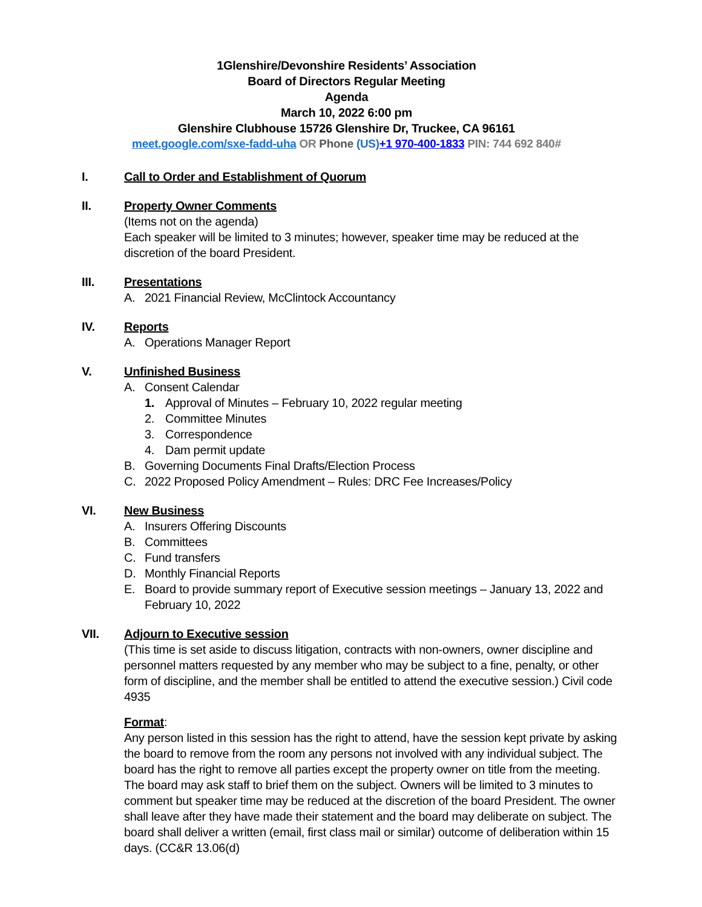1Glenshire/Devonshire Residents’ Association
Board of Directors Regular Meeting
Agenda
March 10, 2022 6:00 pm
Glenshire Clubhouse 15726 Glenshire Dr, Truckee, CA 96161
meet.google.com/sxe-fadd-uha OR Phone (US)+1 970-400-1833 PIN: 744 692 840#
I. Call to Order and Establishment of Quorum
II. Property Owner Comments
(Items not on the agenda)
Each speaker will be limited to 3 minutes; however, speaker time may be reduced at the discretion of the board President.
III. Presentations
A. 2021 Financial Review, McClintock Accountancy
IV. Reports
A. Operations Manager Report
V. Unfinished Business
A. Consent Calendar
1. Approval of Minutes – February 10, 2022 regular meeting
2. Committee Minutes
3. Correspondence
4. Dam permit update
B. Governing Documents Final Drafts/Election Process
C. 2022 Proposed Policy Amendment – Rules: DRC Fee Increases/Policy
VI. New Business
A. Insurers Offering Discounts
B. Committees
C. Fund transfers
D. Monthly Financial Reports
E. Board to provide summary report of Executive session meetings – January 13, 2022 and February 10, 2022
VII. Adjourn to Executive session
(This time is set aside to discuss litigation, contracts with non-owners, owner discipline and personnel matters requested by any member who may be subject to a fine, penalty, or other form of discipline, and the member shall be entitled to attend the executive session.) Civil code 4935
Format:
Any person listed in this session has the right to attend, have the session kept private by asking the board to remove from the room any persons not involved with any individual subject. The board has the right to remove all parties except the property owner on title from the meeting. The board may ask staff to brief them on the subject. Owners will be limited to 3 minutes to comment but speaker time may be reduced at the discretion of the board President. The owner shall leave after they have made their statement and the board may deliberate on subject. The board shall deliver a written (email, first class mail or similar) outcome of deliberation within 15 days. (CC&R 13.06(d)